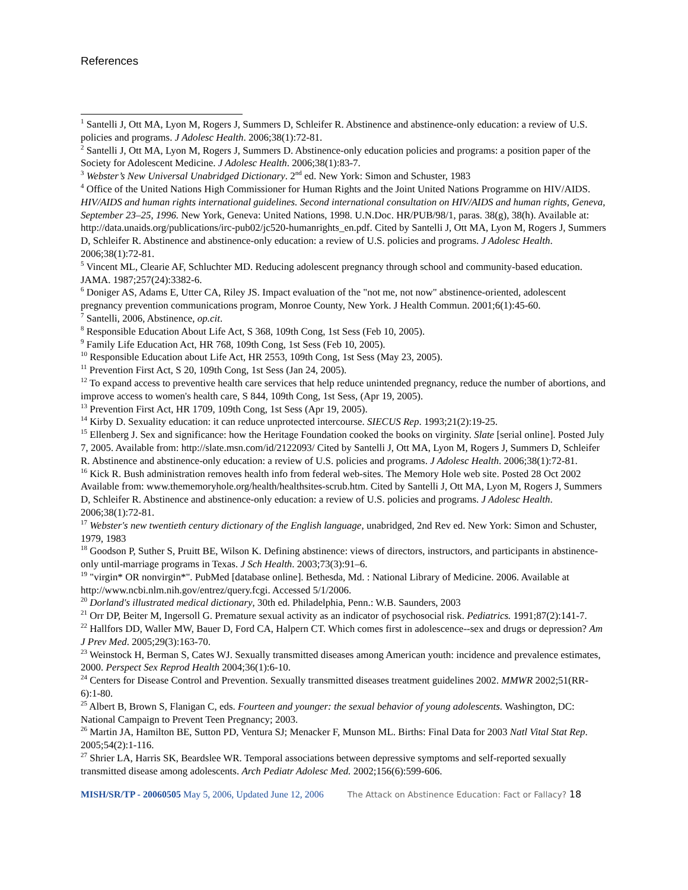References
<sup>1</sup> Santelli J, Ott MA, Lyon M, Rogers J, Summers D, Schleifer R. Abstinence and abstinence-only education: a review of U.S. policies and programs. J Adolesc Health. 2006;38(1):72-81.
<sup>2</sup> Santelli J, Ott MA, Lyon M, Rogers J, Summers D. Abstinence-only education policies and programs: a position paper of the Society for Adolescent Medicine. J Adolesc Health. 2006;38(1):83-7.
<sup>3</sup> Webster’s New Universal Unabridged Dictionary. 2<sup>nd</sup> ed. New York: Simon and Schuster, 1983
<sup>4</sup> Office of the United Nations High Commissioner for Human Rights and the Joint United Nations Programme on HIV/AIDS. HIV/AIDS and human rights international guidelines. Second international consultation on HIV/AIDS and human rights, Geneva, September 23–25, 1996. New York, Geneva: United Nations, 1998. U.N.Doc. HR/PUB/98/1, paras. 38(g), 38(h). Available at: http://data.unaids.org/publications/irc-pub02/jc520-humanrights_en.pdf. Cited by Santelli J, Ott MA, Lyon M, Rogers J, Summers D, Schleifer R. Abstinence and abstinence-only education: a review of U.S. policies and programs. J Adolesc Health. 2006;38(1):72-81.
<sup>5</sup> Vincent ML, Clearie AF, Schluchter MD. Reducing adolescent pregnancy through school and community-based education. JAMA. 1987;257(24):3382-6.
<sup>6</sup> Doniger AS, Adams E, Utter CA, Riley JS. Impact evaluation of the "not me, not now" abstinence-oriented, adolescent pregnancy prevention communications program, Monroe County, New York. J Health Commun. 2001;6(1):45-60.
<sup>7</sup> Santelli, 2006, Abstinence, op.cit.
<sup>8</sup> Responsible Education About Life Act, S 368, 109th Cong, 1st Sess (Feb 10, 2005).
<sup>9</sup> Family Life Education Act, HR 768, 109th Cong, 1st Sess (Feb 10, 2005).
<sup>10</sup> Responsible Education about Life Act, HR 2553, 109th Cong, 1st Sess (May 23, 2005).
<sup>11</sup> Prevention First Act, S 20, 109th Cong, 1st Sess (Jan 24, 2005).
<sup>12</sup> To expand access to preventive health care services that help reduce unintended pregnancy, reduce the number of abortions, and improve access to women's health care, S 844, 109th Cong, 1st Sess, (Apr 19, 2005).
<sup>13</sup> Prevention First Act, HR 1709, 109th Cong, 1st Sess (Apr 19, 2005).
<sup>14</sup> Kirby D. Sexuality education: it can reduce unprotected intercourse. SIECUS Rep. 1993;21(2):19-25.
<sup>15</sup> Ellenberg J. Sex and significance: how the Heritage Foundation cooked the books on virginity. Slate [serial online]. Posted July 7, 2005. Available from: http://slate.msn.com/id/2122093/ Cited by Santelli J, Ott MA, Lyon M, Rogers J, Summers D, Schleifer R. Abstinence and abstinence-only education: a review of U.S. policies and programs. J Adolesc Health. 2006;38(1):72-81.
<sup>16</sup> Kick R. Bush administration removes health info from federal web-sites. The Memory Hole web site. Posted 28 Oct 2002 Available from: www.thememoryhole.org/health/healthsites-scrub.htm. Cited by Santelli J, Ott MA, Lyon M, Rogers J, Summers D, Schleifer R. Abstinence and abstinence-only education: a review of U.S. policies and programs. J Adolesc Health. 2006;38(1):72-81.
<sup>17</sup> Webster's new twentieth century dictionary of the English language, unabridged, 2nd Rev ed. New York: Simon and Schuster, 1979, 1983
<sup>18</sup> Goodson P, Suther S, Pruitt BE, Wilson K. Defining abstinence: views of directors, instructors, and participants in abstinence-only until-marriage programs in Texas. J Sch Health. 2003;73(3):91–6.
<sup>19</sup> "virgin* OR nonvirgin*". PubMed [database online]. Bethesda, Md. : National Library of Medicine. 2006. Available at http://www.ncbi.nlm.nih.gov/entrez/query.fcgi. Accessed 5/1/2006.
<sup>20</sup> Dorland's illustrated medical dictionary, 30th ed. Philadelphia, Penn.: W.B. Saunders, 2003
<sup>21</sup> Orr DP, Beiter M, Ingersoll G. Premature sexual activity as an indicator of psychosocial risk. Pediatrics. 1991;87(2):141-7.
<sup>22</sup> Hallfors DD, Waller MW, Bauer D, Ford CA, Halpern CT. Which comes first in adolescence--sex and drugs or depression? Am J Prev Med. 2005;29(3):163-70.
<sup>23</sup> Weinstock H, Berman S, Cates WJ. Sexually transmitted diseases among American youth: incidence and prevalence estimates, 2000. Perspect Sex Reprod Health 2004;36(1):6-10.
<sup>24</sup> Centers for Disease Control and Prevention. Sexually transmitted diseases treatment guidelines 2002. MMWR 2002;51(RR-6):1-80.
<sup>25</sup> Albert B, Brown S, Flanigan C, eds. Fourteen and younger: the sexual behavior of young adolescents. Washington, DC: National Campaign to Prevent Teen Pregnancy; 2003.
<sup>26</sup> Martin JA, Hamilton BE, Sutton PD, Ventura SJ; Menacker F, Munson ML. Births: Final Data for 2003 Natl Vital Stat Rep. 2005;54(2):1-116.
<sup>27</sup> Shrier LA, Harris SK, Beardslee WR. Temporal associations between depressive symptoms and self-reported sexually transmitted disease among adolescents. Arch Pediatr Adolesc Med. 2002;156(6):599-606.
MISH/SR/TP - 20060505 May 5, 2006, Updated June 12, 2006 The Attack on Abstinence Education: Fact or Fallacy? 18